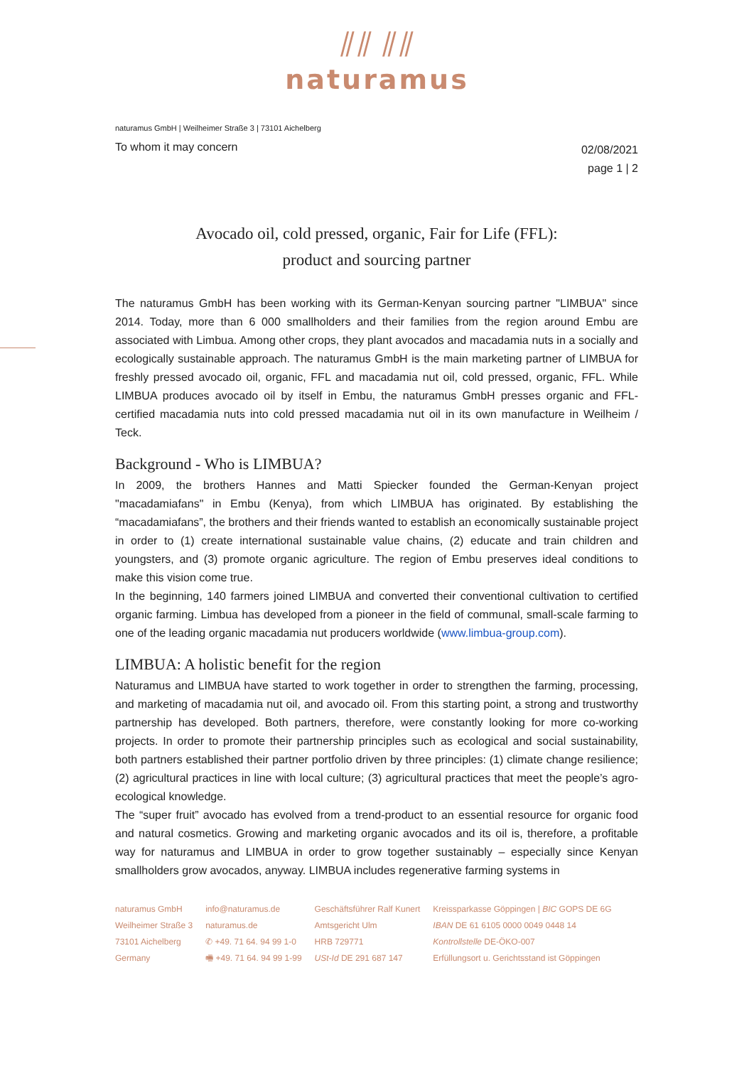⫽⫽ ⫽⫽
naturamus
naturamus GmbH | Weilheimer Straße 3 | 73101 Aichelberg
To whom it may concern
02/08/2021
page 1 | 2
Avocado oil, cold pressed, organic, Fair for Life (FFL):
product and sourcing partner
The naturamus GmbH has been working with its German-Kenyan sourcing partner "LIMBUA" since 2014. Today, more than 6 000 smallholders and their families from the region around Embu are associated with Limbua. Among other crops, they plant avocados and macadamia nuts in a socially and ecologically sustainable approach. The naturamus GmbH is the main marketing partner of LIMBUA for freshly pressed avocado oil, organic, FFL and macadamia nut oil, cold pressed, organic, FFL. While LIMBUA produces avocado oil by itself in Embu, the naturamus GmbH presses organic and FFL-certified macadamia nuts into cold pressed macadamia nut oil in its own manufacture in Weilheim / Teck.
Background - Who is LIMBUA?
In 2009, the brothers Hannes and Matti Spiecker founded the German-Kenyan project "macadamiafans" in Embu (Kenya), from which LIMBUA has originated. By establishing the “macadamiafans”, the brothers and their friends wanted to establish an economically sustainable project in order to (1) create international sustainable value chains, (2) educate and train children and youngsters, and (3) promote organic agriculture. The region of Embu preserves ideal conditions to make this vision come true.
In the beginning, 140 farmers joined LIMBUA and converted their conventional cultivation to certified organic farming. Limbua has developed from a pioneer in the field of communal, small-scale farming to one of the leading organic macadamia nut producers worldwide (www.limbua-group.com).
LIMBUA: A holistic benefit for the region
Naturamus and LIMBUA have started to work together in order to strengthen the farming, processing, and marketing of macadamia nut oil, and avocado oil. From this starting point, a strong and trustworthy partnership has developed. Both partners, therefore, were constantly looking for more co-working projects. In order to promote their partnership principles such as ecological and social sustainability, both partners established their partner portfolio driven by three principles: (1) climate change resilience; (2) agricultural practices in line with local culture; (3) agricultural practices that meet the people’s agro-ecological knowledge.
The “super fruit” avocado has evolved from a trend-product to an essential resource for organic food and natural cosmetics. Growing and marketing organic avocados and its oil is, therefore, a profitable way for naturamus and LIMBUA in order to grow together sustainably – especially since Kenyan smallholders grow avocados, anyway. LIMBUA includes regenerative farming systems in
naturamus GmbH
Weilheimer Straße 3
73101 Aichelberg
Germany
info@naturamus.de
naturamus.de
✆ +49. 71 64. 94 99 1-0
🖷 +49. 71 64. 94 99 1-99
Geschäftsführer Ralf Kunert
Amtsgericht Ulm
HRB 729771
USt-Id DE 291 687 147
Kreissparkasse Göppingen | BIC GOPS DE 6G
IBAN DE 61 6105 0000 0049 0448 14
Kontrollstelle DE-ÖKO-007
Erfüllungsort u. Gerichtsstand ist Göppingen